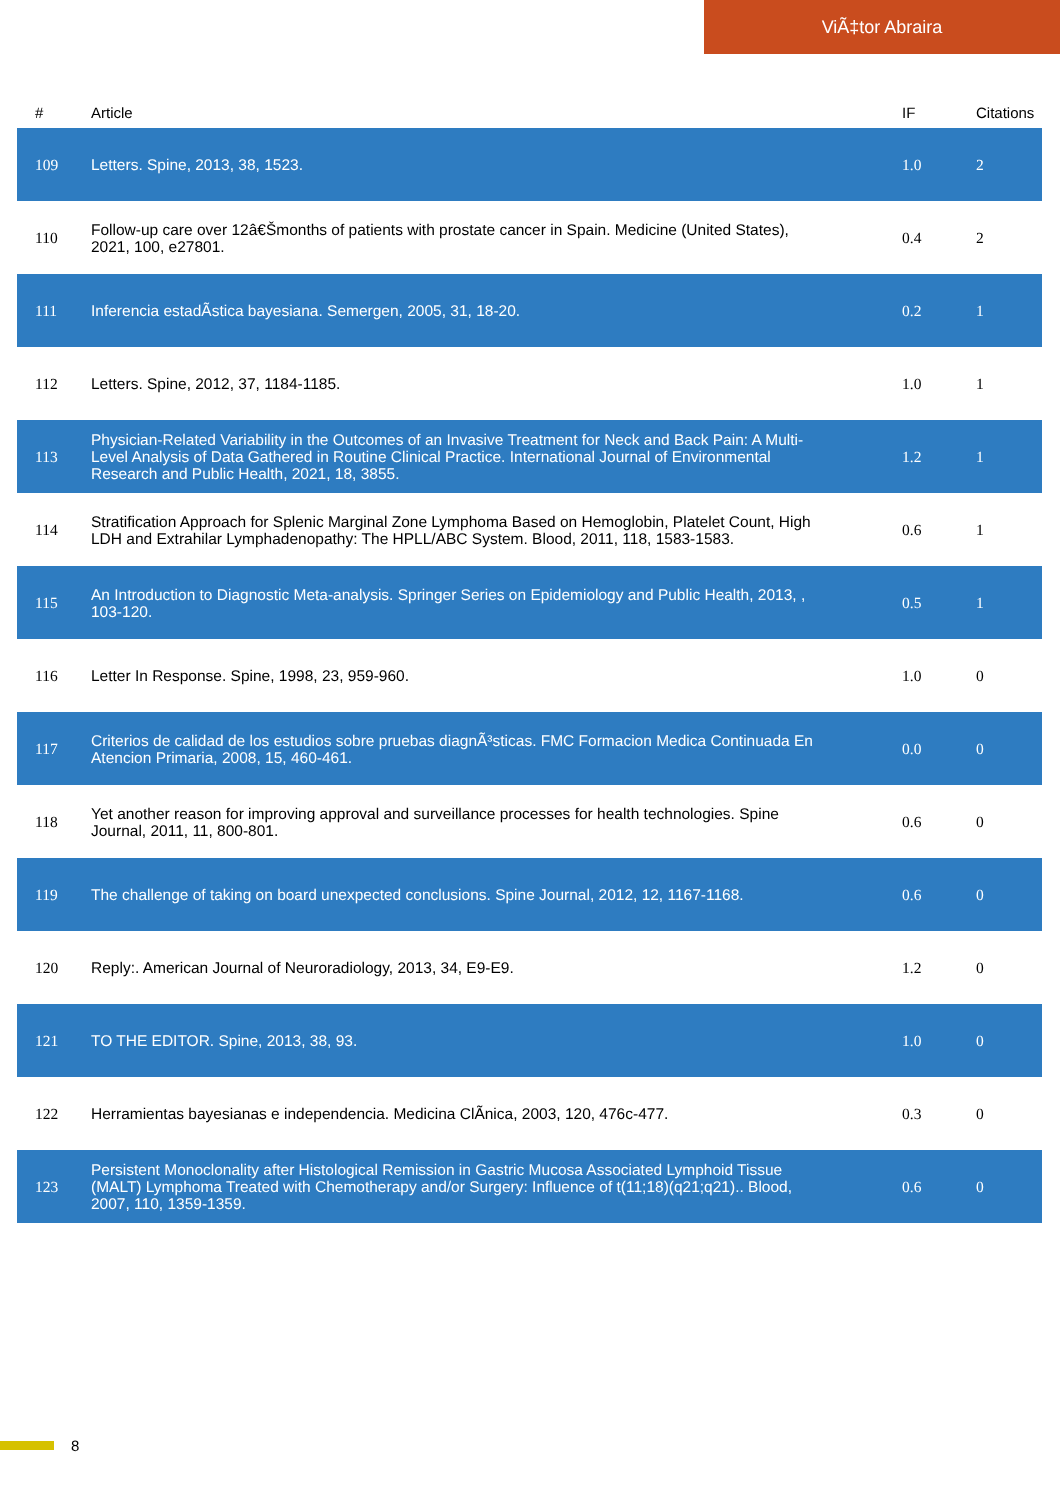ViÃ‡tor Abraira
| # | Article | IF | Citations |
| --- | --- | --- | --- |
| 109 | Letters. Spine, 2013, 38, 1523. | 1.0 | 2 |
| 110 | Follow-up care over 12â€Šmonths of patients with prostate cancer in Spain. Medicine (United States), 2021, 100, e27801. | 0.4 | 2 |
| 111 | Inferencia estadÃstica bayesiana. Semergen, 2005, 31, 18-20. | 0.2 | 1 |
| 112 | Letters. Spine, 2012, 37, 1184-1185. | 1.0 | 1 |
| 113 | Physician-Related Variability in the Outcomes of an Invasive Treatment for Neck and Back Pain: A Multi-Level Analysis of Data Gathered in Routine Clinical Practice. International Journal of Environmental Research and Public Health, 2021, 18, 3855. | 1.2 | 1 |
| 114 | Stratification Approach for Splenic Marginal Zone Lymphoma Based on Hemoglobin, Platelet Count, High LDH and Extrahilar Lymphadenopathy: The HPLL/ABC System. Blood, 2011, 118, 1583-1583. | 0.6 | 1 |
| 115 | An Introduction to Diagnostic Meta-analysis. Springer Series on Epidemiology and Public Health, 2013, , 103-120. | 0.5 | 1 |
| 116 | Letter In Response. Spine, 1998, 23, 959-960. | 1.0 | 0 |
| 117 | Criterios de calidad de los estudios sobre pruebas diagnÃ³sticas. FMC Formacion Medica Continuada En Atencion Primaria, 2008, 15, 460-461. | 0.0 | 0 |
| 118 | Yet another reason for improving approval and surveillance processes for health technologies. Spine Journal, 2011, 11, 800-801. | 0.6 | 0 |
| 119 | The challenge of taking on board unexpected conclusions. Spine Journal, 2012, 12, 1167-1168. | 0.6 | 0 |
| 120 | Reply:. American Journal of Neuroradiology, 2013, 34, E9-E9. | 1.2 | 0 |
| 121 | TO THE EDITOR. Spine, 2013, 38, 93. | 1.0 | 0 |
| 122 | Herramientas bayesianas e independencia. Medicina ClÃnica, 2003, 120, 476c-477. | 0.3 | 0 |
| 123 | Persistent Monoclonality after Histological Remission in Gastric Mucosa Associated Lymphoid Tissue (MALT) Lymphoma Treated with Chemotherapy and/or Surgery: Influence of t(11;18)(q21;q21).. Blood, 2007, 110, 1359-1359. | 0.6 | 0 |
8